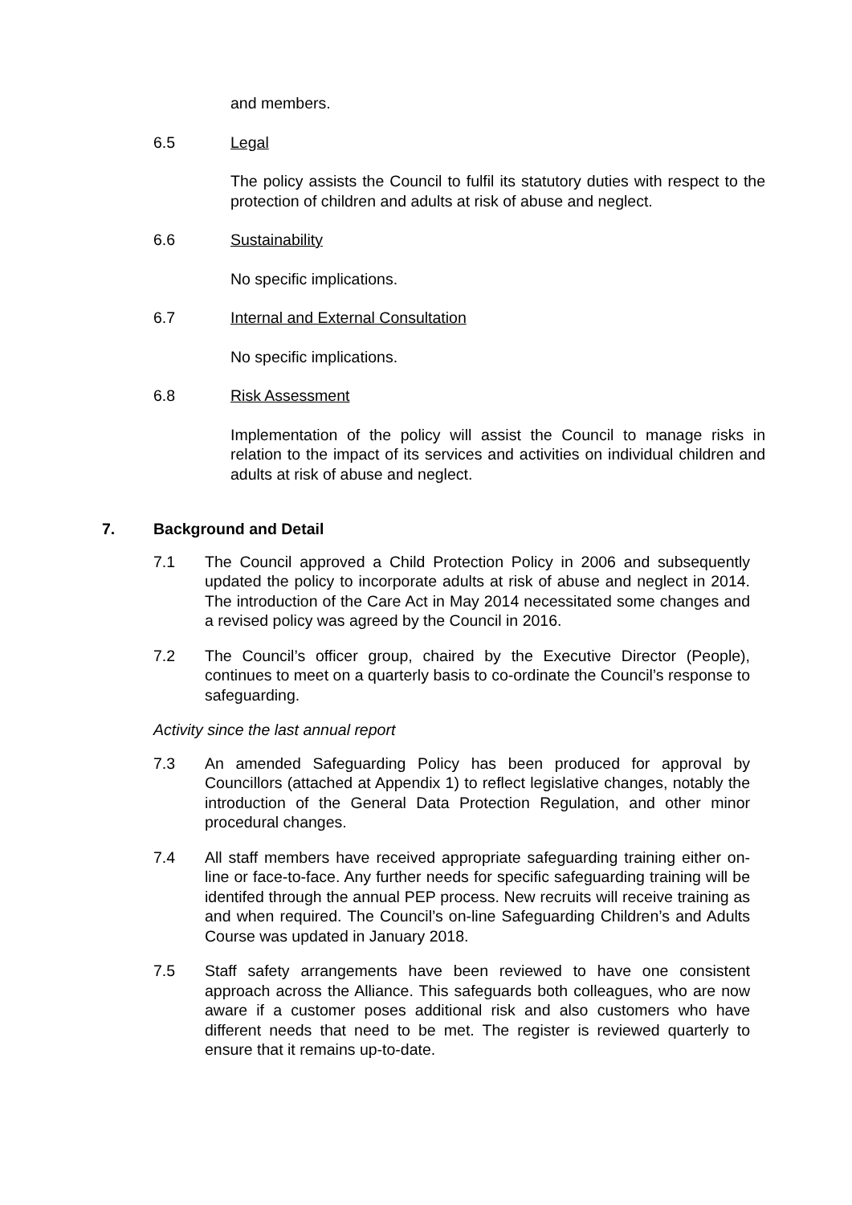and members.
6.5 Legal
The policy assists the Council to fulfil its statutory duties with respect to the protection of children and adults at risk of abuse and neglect.
6.6 Sustainability
No specific implications.
6.7 Internal and External Consultation
No specific implications.
6.8 Risk Assessment
Implementation of the policy will assist the Council to manage risks in relation to the impact of its services and activities on individual children and adults at risk of abuse and neglect.
7. Background and Detail
7.1 The Council approved a Child Protection Policy in 2006 and subsequently updated the policy to incorporate adults at risk of abuse and neglect in 2014. The introduction of the Care Act in May 2014 necessitated some changes and a revised policy was agreed by the Council in 2016.
7.2 The Council’s officer group, chaired by the Executive Director (People), continues to meet on a quarterly basis to co-ordinate the Council’s response to safeguarding.
Activity since the last annual report
7.3 An amended Safeguarding Policy has been produced for approval by Councillors (attached at Appendix 1) to reflect legislative changes, notably the introduction of the General Data Protection Regulation, and other minor procedural changes.
7.4 All staff members have received appropriate safeguarding training either on-line or face-to-face. Any further needs for specific safeguarding training will be identifed through the annual PEP process. New recruits will receive training as and when required. The Council’s on-line Safeguarding Children’s and Adults Course was updated in January 2018.
7.5 Staff safety arrangements have been reviewed to have one consistent approach across the Alliance. This safeguards both colleagues, who are now aware if a customer poses additional risk and also customers who have different needs that need to be met. The register is reviewed quarterly to ensure that it remains up-to-date.